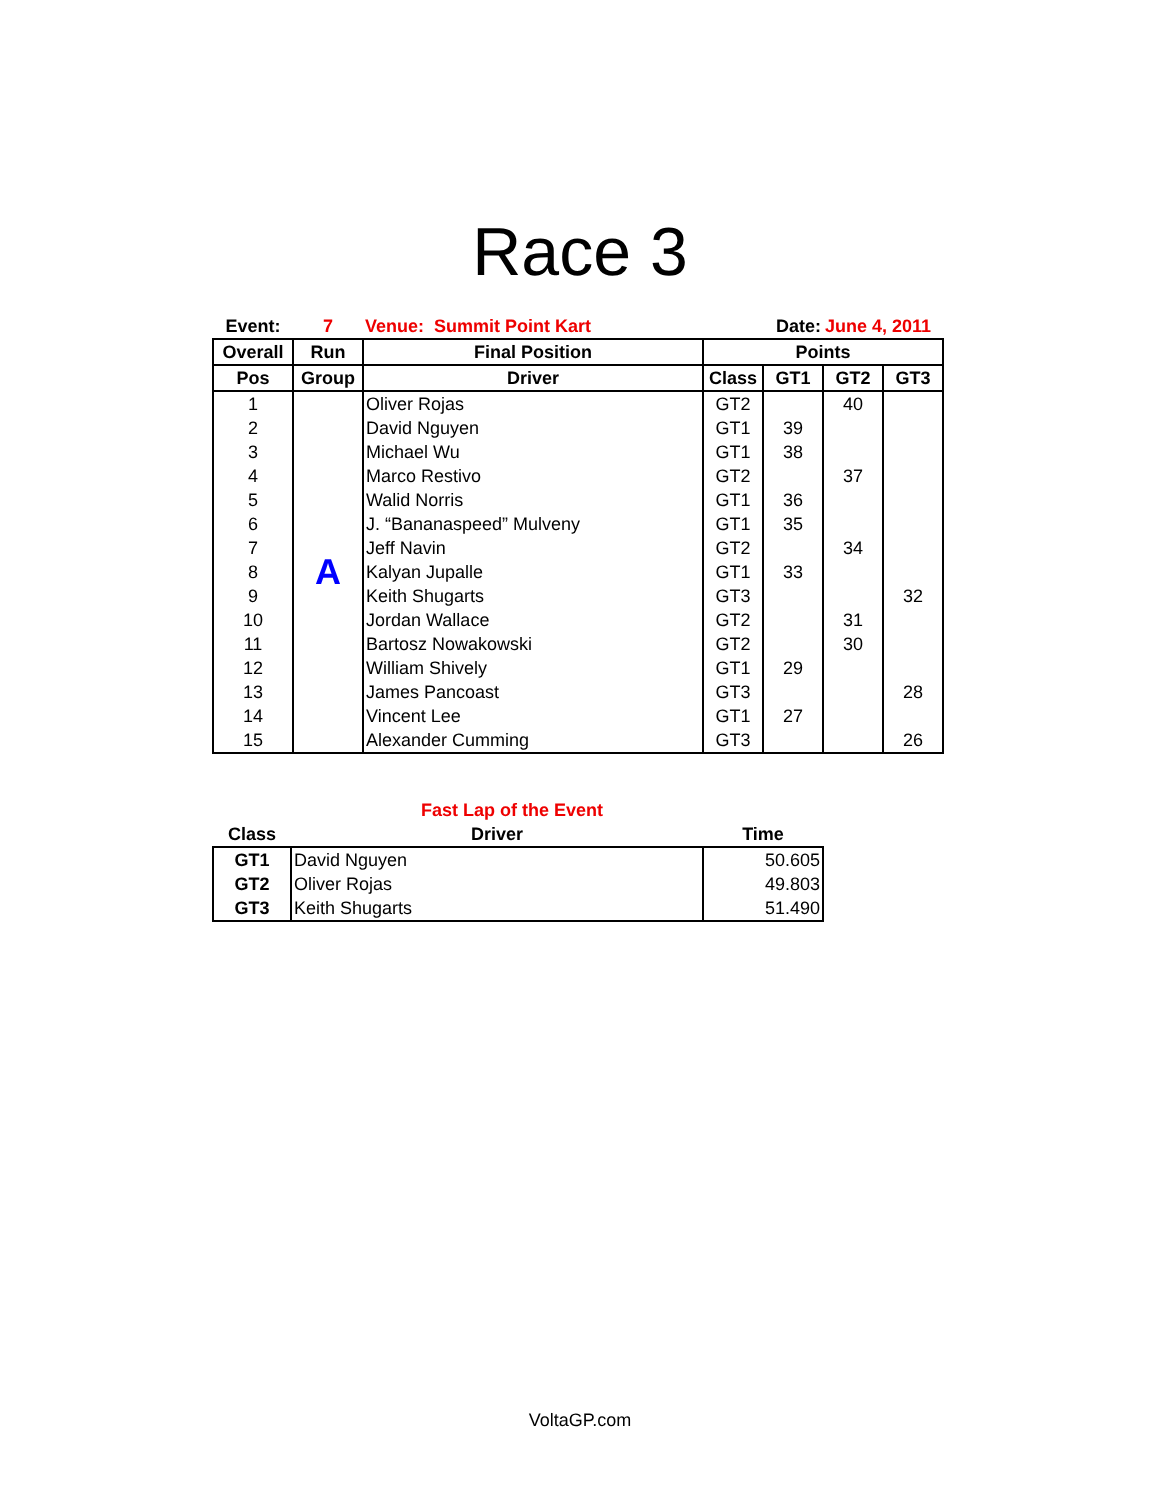Race 3
| Event: | 7 | Venue: Summit Point Kart | Date: | | June 4, 2011 | |
| Overall | Run | Final Position | Points | | | |
| Pos | Group | Driver | Class | GT1 | GT2 | GT3 |
| 1 | A | Oliver Rojas | GT2 | | 40 | |
| 2 | | David Nguyen | GT1 | 39 | | |
| 3 | | Michael Wu | GT1 | 38 | | |
| 4 | | Marco Restivo | GT2 | | 37 | |
| 5 | | Walid Norris | GT1 | 36 | | |
| 6 | | J. “Bananaspeed” Mulveny | GT1 | 35 | | |
| 7 | | Jeff Navin | GT2 | | 34 | |
| 8 | | Kalyan Jupalle | GT1 | 33 | | |
| 9 | | Keith Shugarts | GT3 | | | 32 |
| 10 | | Jordan Wallace | GT2 | | 31 | |
| 11 | | Bartosz Nowakowski | GT2 | | 30 | |
| 12 | | William Shively | GT1 | 29 | | |
| 13 | | James Pancoast | GT3 | | | 28 |
| 14 | | Vincent Lee | GT1 | 27 | | |
| 15 | | Alexander Cumming | GT3 | | | 26 |
| | Fast Lap of the Event | |
| Class | Driver | Time |
| GT1 | David Nguyen | 50.605 |
| GT2 | Oliver Rojas | 49.803 |
| GT3 | Keith Shugarts | 51.490 |
VoltaGP.com